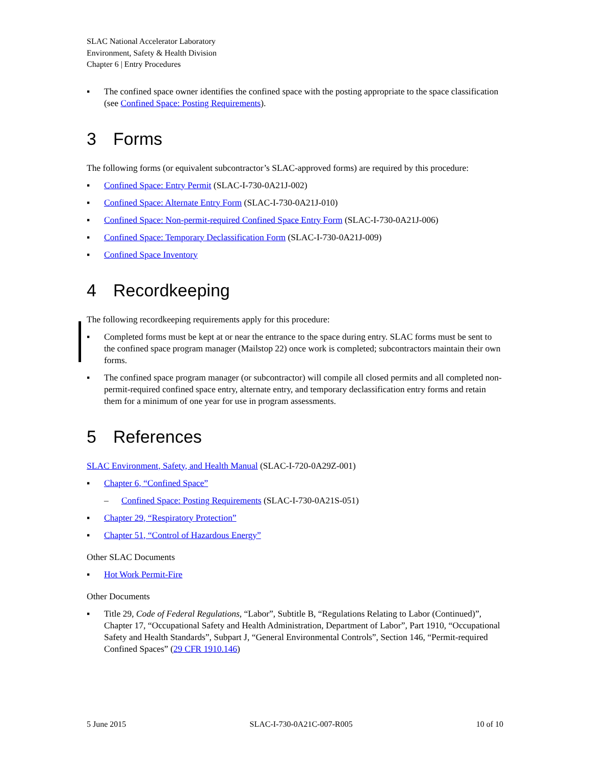SLAC National Accelerator Laboratory
Environment, Safety & Health Division
Chapter 6 | Entry Procedures
▪ The confined space owner identifies the confined space with the posting appropriate to the space classification (see Confined Space: Posting Requirements).
3 Forms
The following forms (or equivalent subcontractor’s SLAC-approved forms) are required by this procedure:
▪ Confined Space: Entry Permit (SLAC-I-730-0A21J-002)
▪ Confined Space: Alternate Entry Form (SLAC-I-730-0A21J-010)
▪ Confined Space: Non-permit-required Confined Space Entry Form (SLAC-I-730-0A21J-006)
▪ Confined Space: Temporary Declassification Form (SLAC-I-730-0A21J-009)
▪ Confined Space Inventory
4 Recordkeeping
The following recordkeeping requirements apply for this procedure:
▪ Completed forms must be kept at or near the entrance to the space during entry. SLAC forms must be sent to the confined space program manager (Mailstop 22) once work is completed; subcontractors maintain their own forms.
▪ The confined space program manager (or subcontractor) will compile all closed permits and all completed non-permit-required confined space entry, alternate entry, and temporary declassification entry forms and retain them for a minimum of one year for use in program assessments.
5 References
SLAC Environment, Safety, and Health Manual (SLAC-I-720-0A29Z-001)
▪ Chapter 6, “Confined Space”
– Confined Space: Posting Requirements (SLAC-I-730-0A21S-051)
▪ Chapter 29, “Respiratory Protection”
▪ Chapter 51, “Control of Hazardous Energy”
Other SLAC Documents
▪ Hot Work Permit-Fire
Other Documents
▪ Title 29, Code of Federal Regulations, “Labor”, Subtitle B, “Regulations Relating to Labor (Continued)”, Chapter 17, “Occupational Safety and Health Administration, Department of Labor”, Part 1910, “Occupational Safety and Health Standards”, Subpart J, “General Environmental Controls”, Section 146, “Permit-required Confined Spaces” (29 CFR 1910.146)
5 June 2015 SLAC-I-730-0A21C-007-R005 10 of 10